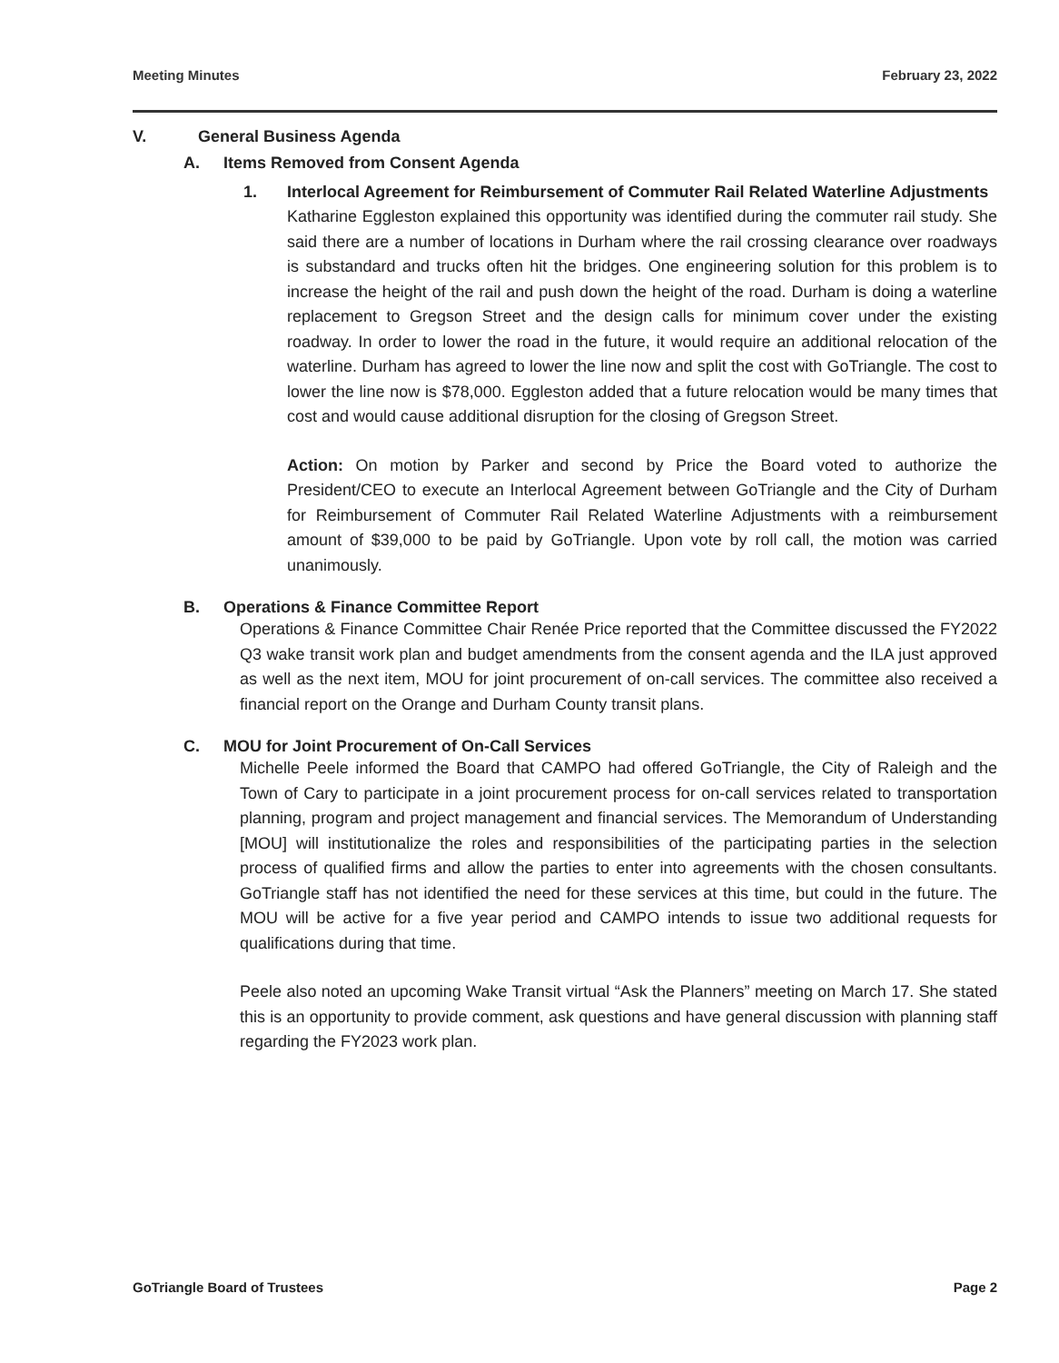Meeting Minutes February 23, 2022
V. General Business Agenda
A. Items Removed from Consent Agenda
1. Interlocal Agreement for Reimbursement of Commuter Rail Related Waterline Adjustments
Katharine Eggleston explained this opportunity was identified during the commuter rail study. She said there are a number of locations in Durham where the rail crossing clearance over roadways is substandard and trucks often hit the bridges. One engineering solution for this problem is to increase the height of the rail and push down the height of the road. Durham is doing a waterline replacement to Gregson Street and the design calls for minimum cover under the existing roadway. In order to lower the road in the future, it would require an additional relocation of the waterline. Durham has agreed to lower the line now and split the cost with GoTriangle. The cost to lower the line now is $78,000. Eggleston added that a future relocation would be many times that cost and would cause additional disruption for the closing of Gregson Street.
Action: On motion by Parker and second by Price the Board voted to authorize the President/CEO to execute an Interlocal Agreement between GoTriangle and the City of Durham for Reimbursement of Commuter Rail Related Waterline Adjustments with a reimbursement amount of $39,000 to be paid by GoTriangle. Upon vote by roll call, the motion was carried unanimously.
B. Operations & Finance Committee Report
Operations & Finance Committee Chair Renée Price reported that the Committee discussed the FY2022 Q3 wake transit work plan and budget amendments from the consent agenda and the ILA just approved as well as the next item, MOU for joint procurement of on-call services. The committee also received a financial report on the Orange and Durham County transit plans.
C. MOU for Joint Procurement of On-Call Services
Michelle Peele informed the Board that CAMPO had offered GoTriangle, the City of Raleigh and the Town of Cary to participate in a joint procurement process for on-call services related to transportation planning, program and project management and financial services. The Memorandum of Understanding [MOU] will institutionalize the roles and responsibilities of the participating parties in the selection process of qualified firms and allow the parties to enter into agreements with the chosen consultants. GoTriangle staff has not identified the need for these services at this time, but could in the future. The MOU will be active for a five year period and CAMPO intends to issue two additional requests for qualifications during that time.
Peele also noted an upcoming Wake Transit virtual “Ask the Planners” meeting on March 17. She stated this is an opportunity to provide comment, ask questions and have general discussion with planning staff regarding the FY2023 work plan.
GoTriangle Board of Trustees Page 2